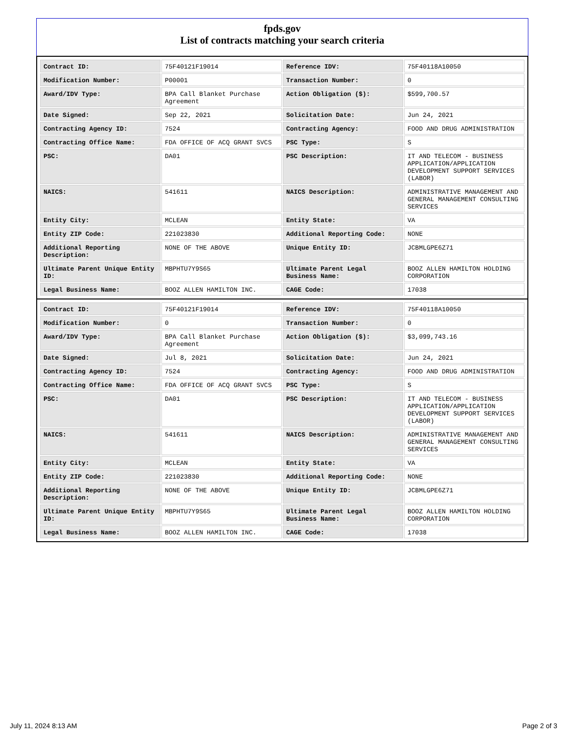fpds.gov
List of contracts matching your search criteria
| Contract ID: | 75F40121F19014 | Reference IDV: | 75F40118A10050 |
| Modification Number: | P00001 | Transaction Number: | 0 |
| Award/IDV Type: | BPA Call Blanket Purchase Agreement | Action Obligation ($): | $599,700.57 |
| Date Signed: | Sep 22, 2021 | Solicitation Date: | Jun 24, 2021 |
| Contracting Agency ID: | 7524 | Contracting Agency: | FOOD AND DRUG ADMINISTRATION |
| Contracting Office Name: | FDA OFFICE OF ACQ GRANT SVCS | PSC Type: | S |
| PSC: | DA01 | PSC Description: | IT AND TELECOM - BUSINESS APPLICATION/APPLICATION DEVELOPMENT SUPPORT SERVICES (LABOR) |
| NAICS: | 541611 | NAICS Description: | ADMINISTRATIVE MANAGEMENT AND GENERAL MANAGEMENT CONSULTING SERVICES |
| Entity City: | MCLEAN | Entity State: | VA |
| Entity ZIP Code: | 221023830 | Additional Reporting Code: | NONE |
| Additional Reporting Description: | NONE OF THE ABOVE | Unique Entity ID: | JCBMLGPE6Z71 |
| Ultimate Parent Unique Entity ID: | MBPHTU7Y9S65 | Ultimate Parent Legal Business Name: | BOOZ ALLEN HAMILTON HOLDING CORPORATION |
| Legal Business Name: | BOOZ ALLEN HAMILTON INC. | CAGE Code: | 17038 |
| Contract ID: | 75F40121F19014 | Reference IDV: | 75F40118A10050 |
| Modification Number: | 0 | Transaction Number: | 0 |
| Award/IDV Type: | BPA Call Blanket Purchase Agreement | Action Obligation ($): | $3,099,743.16 |
| Date Signed: | Jul 8, 2021 | Solicitation Date: | Jun 24, 2021 |
| Contracting Agency ID: | 7524 | Contracting Agency: | FOOD AND DRUG ADMINISTRATION |
| Contracting Office Name: | FDA OFFICE OF ACQ GRANT SVCS | PSC Type: | S |
| PSC: | DA01 | PSC Description: | IT AND TELECOM - BUSINESS APPLICATION/APPLICATION DEVELOPMENT SUPPORT SERVICES (LABOR) |
| NAICS: | 541611 | NAICS Description: | ADMINISTRATIVE MANAGEMENT AND GENERAL MANAGEMENT CONSULTING SERVICES |
| Entity City: | MCLEAN | Entity State: | VA |
| Entity ZIP Code: | 221023830 | Additional Reporting Code: | NONE |
| Additional Reporting Description: | NONE OF THE ABOVE | Unique Entity ID: | JCBMLGPE6Z71 |
| Ultimate Parent Unique Entity ID: | MBPHTU7Y9S65 | Ultimate Parent Legal Business Name: | BOOZ ALLEN HAMILTON HOLDING CORPORATION |
| Legal Business Name: | BOOZ ALLEN HAMILTON INC. | CAGE Code: | 17038 |
July 11, 2024 8:13 AM Page 2 of 3